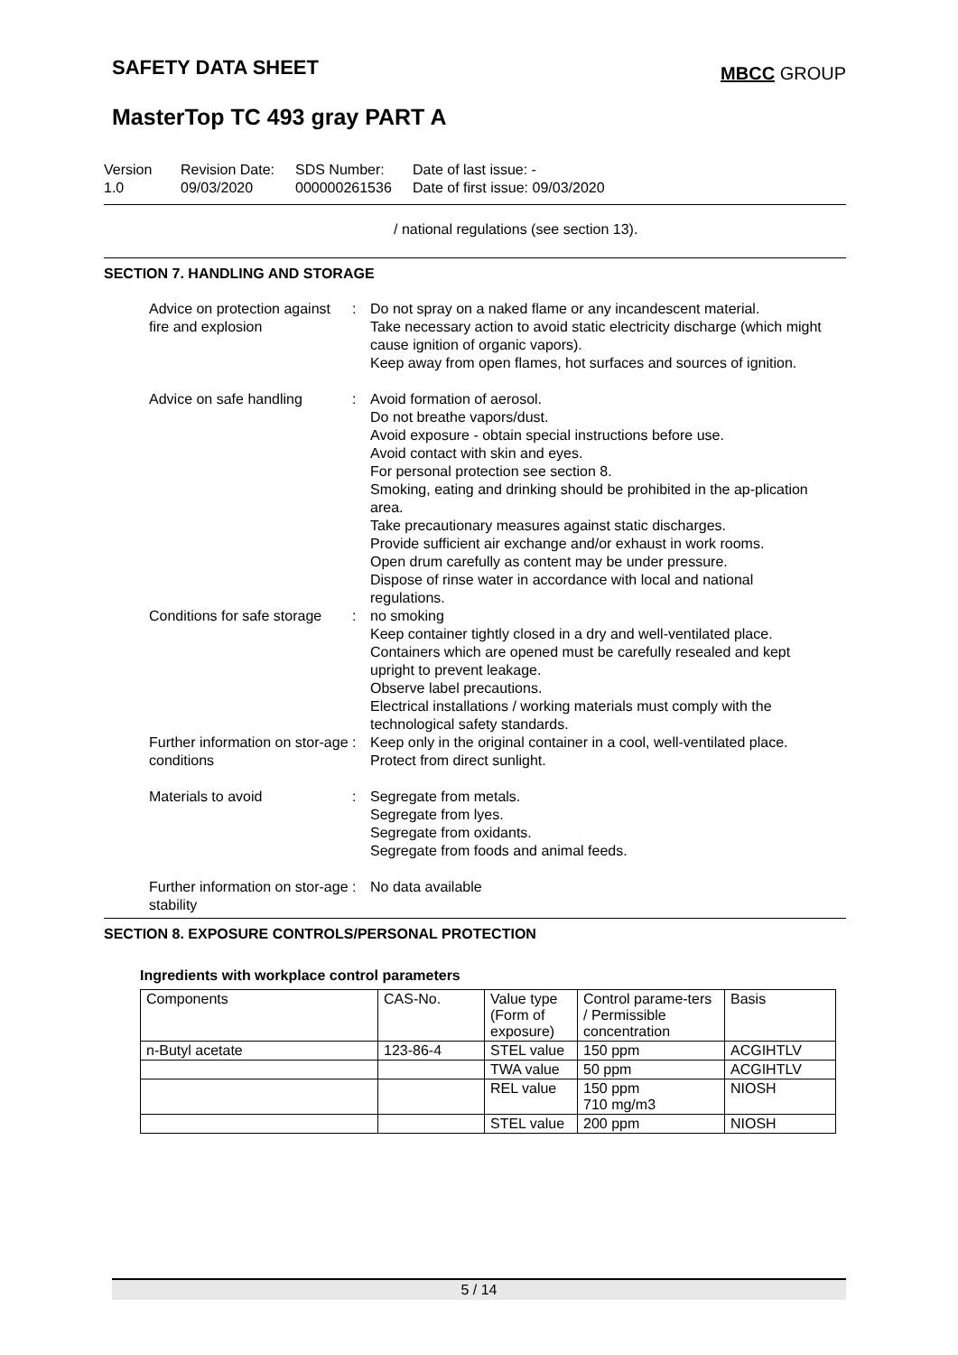SAFETY DATA SHEET
MBCC GROUP
MasterTop TC 493 gray PART A
Version
1.0
Revision Date:
09/03/2020
SDS Number:
000000261536
Date of last issue: -
Date of first issue: 09/03/2020
/ national regulations (see section 13).
SECTION 7. HANDLING AND STORAGE
Advice on protection against fire and explosion
: Do not spray on a naked flame or any incandescent material.
Take necessary action to avoid static electricity discharge (which might cause ignition of organic vapors).
Keep away from open flames, hot surfaces and sources of ignition.
Advice on safe handling : Avoid formation of aerosol.
Do not breathe vapors/dust.
Avoid exposure - obtain special instructions before use.
Avoid contact with skin and eyes.
For personal protection see section 8.
Smoking, eating and drinking should be prohibited in the ap-plication area.
Take precautionary measures against static discharges.
Provide sufficient air exchange and/or exhaust in work rooms.
Open drum carefully as content may be under pressure.
Dispose of rinse water in accordance with local and national regulations.
Conditions for safe storage
: no smoking
Keep container tightly closed in a dry and well-ventilated place.
Containers which are opened must be carefully resealed and kept upright to prevent leakage.
Observe label precautions.
Electrical installations / working materials must comply with the technological safety standards.
Further information on stor-age conditions
: Keep only in the original container in a cool, well-ventilated place.
Protect from direct sunlight.
Materials to avoid : Segregate from metals.
Segregate from lyes.
Segregate from oxidants.
Segregate from foods and animal feeds.
Further information on stor-age stability
: No data available
SECTION 8. EXPOSURE CONTROLS/PERSONAL PROTECTION
Ingredients with workplace control parameters
| Components | CAS-No. | Value type (Form of exposure) | Control parame-ters / Permissible concentration | Basis |
| n-Butyl acetate | 123-86-4 | STEL value | 150 ppm | ACGIHTLV |
| | | TWA value | 50 ppm | ACGIHTLV |
| | | REL value | 150 ppm 710 mg/m3 | NIOSH |
| | | STEL value | 200 ppm | NIOSH |
5 / 14